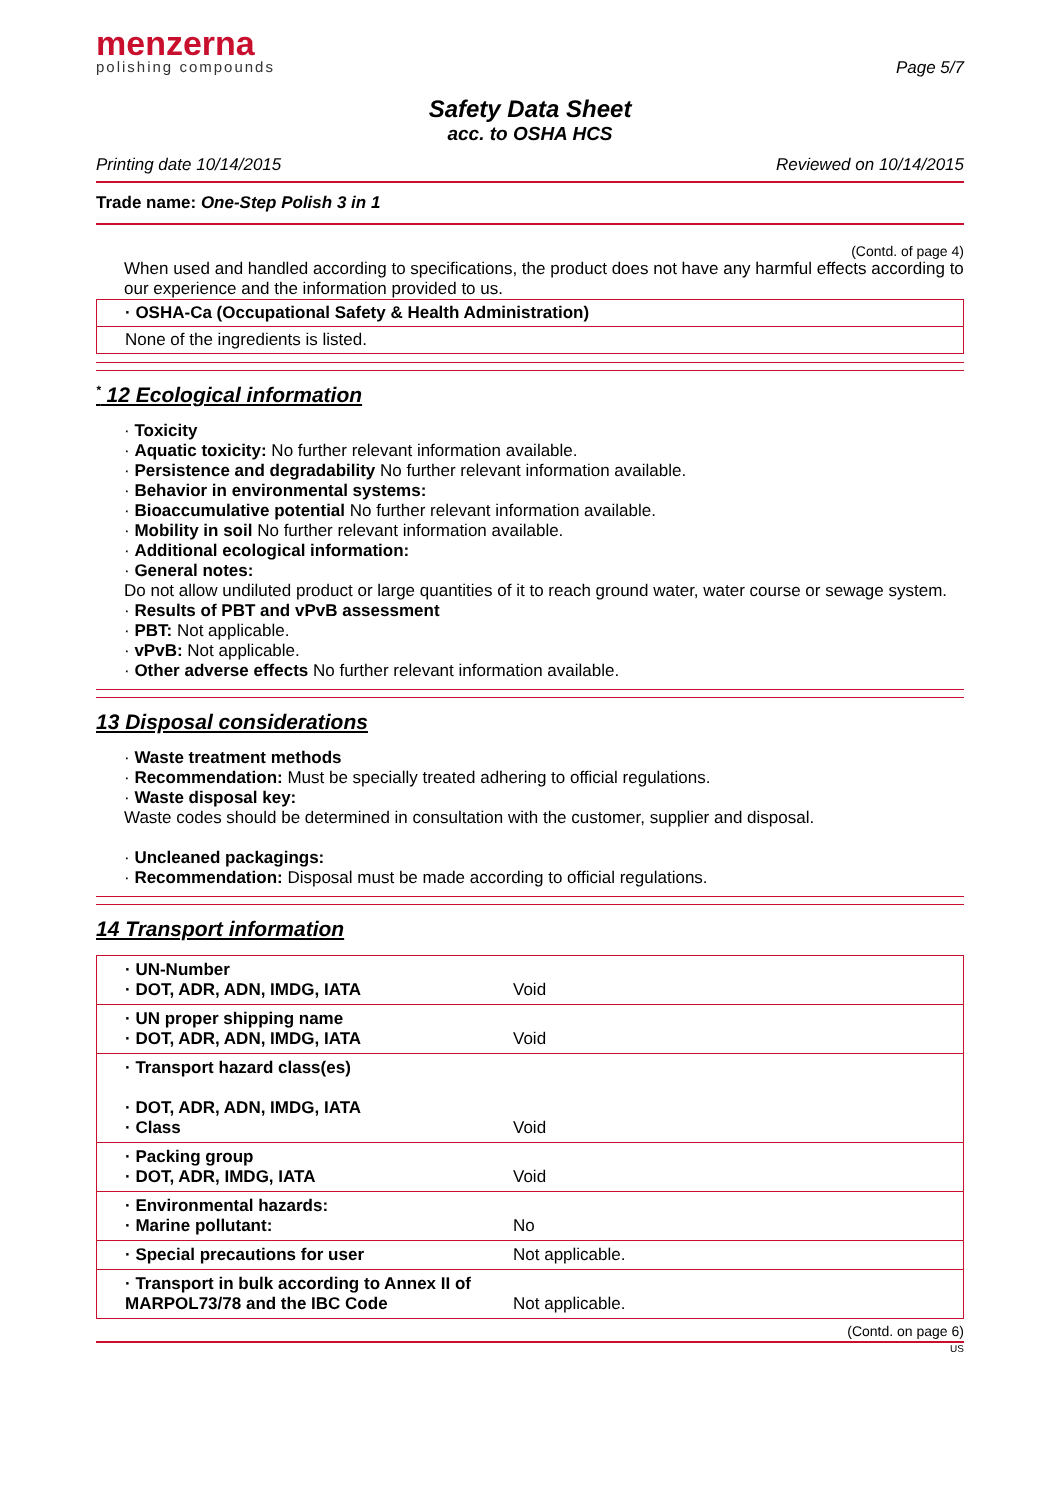menzerna
polishing compounds
Page 5/7
Safety Data Sheet
acc. to OSHA HCS
Printing date 10/14/2015 Reviewed on 10/14/2015
Trade name: One-Step Polish 3 in 1
(Contd. of page 4)
When used and handled according to specifications, the product does not have any harmful effects according to our experience and the information provided to us.
· OSHA-Ca (Occupational Safety & Health Administration)
None of the ingredients is listed.
<sup>*</sup> 12 Ecological information
· Toxicity
· Aquatic toxicity: No further relevant information available.
· Persistence and degradability No further relevant information available.
· Behavior in environmental systems:
· Bioaccumulative potential No further relevant information available.
· Mobility in soil No further relevant information available.
· Additional ecological information:
· General notes:
Do not allow undiluted product or large quantities of it to reach ground water, water course or sewage system.
· Results of PBT and vPvB assessment
· PBT: Not applicable.
· vPvB: Not applicable.
· Other adverse effects No further relevant information available.
13 Disposal considerations
· Waste treatment methods
· Recommendation: Must be specially treated adhering to official regulations.
· Waste disposal key:
Waste codes should be determined in consultation with the customer, supplier and disposal.
· Uncleaned packagings:
· Recommendation: Disposal must be made according to official regulations.
14 Transport information
| · UN-Number · DOT, ADR, ADN, IMDG, IATA | Void |
| · UN proper shipping name · DOT, ADR, ADN, IMDG, IATA | Void |
| · Transport hazard class(es) · DOT, ADR, ADN, IMDG, IATA · Class | Void |
| · Packing group · DOT, ADR, IMDG, IATA | Void |
| · Environmental hazards: · Marine pollutant: | No |
| · Special precautions for user | Not applicable. |
| · Transport in bulk according to Annex II of MARPOL73/78 and the IBC Code | Not applicable. |
(Contd. on page 6)
US